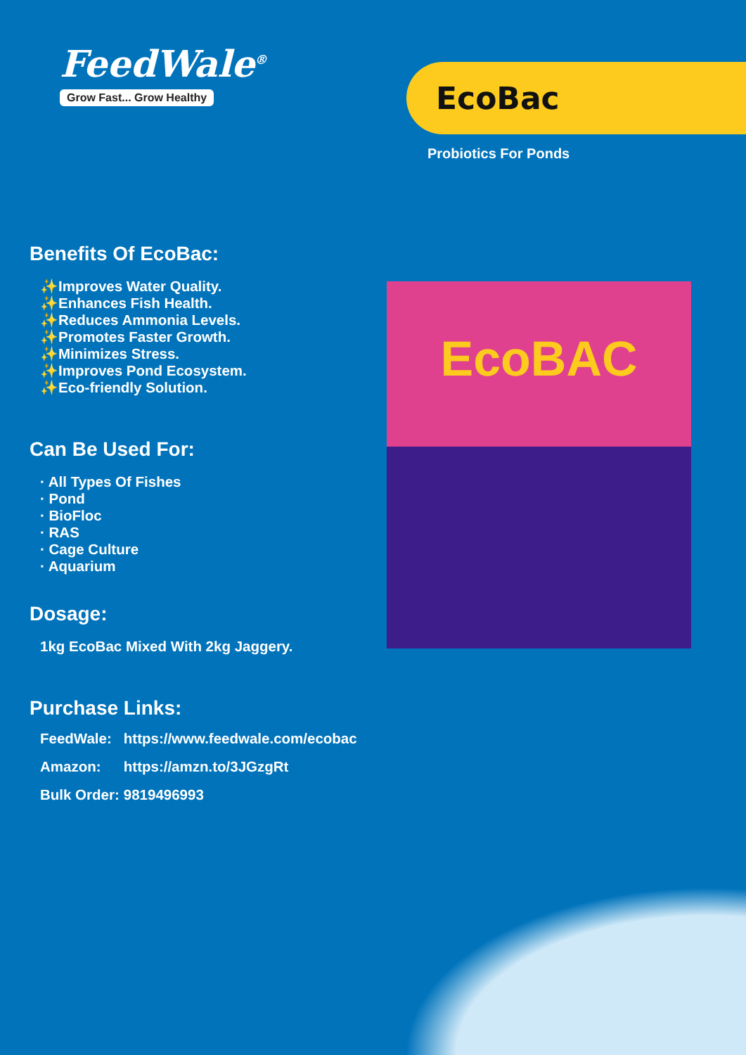FeedWale<sup>®</sup>
Grow Fast... Grow Healthy
EcoBac
Probiotics For Ponds
Benefits Of EcoBac:
✨Improves Water Quality.
✨Enhances Fish Health.
✨Reduces Ammonia Levels.
✨Promotes Faster Growth.
✨Minimizes Stress.
✨Improves Pond Ecosystem.
✨Eco-friendly Solution.
Can Be Used For:
· All Types Of Fishes
· Pond
· BioFloc
· RAS
· Cage Culture
· Aquarium
Dosage:
1kg EcoBac Mixed With 2kg Jaggery.
Purchase Links:
| FeedWale: | https://www.feedwale.com/ecobac |
| Amazon: | https://amzn.to/3JGzgRt |
| Bulk Order: | 9819496993 |
EcoBAC